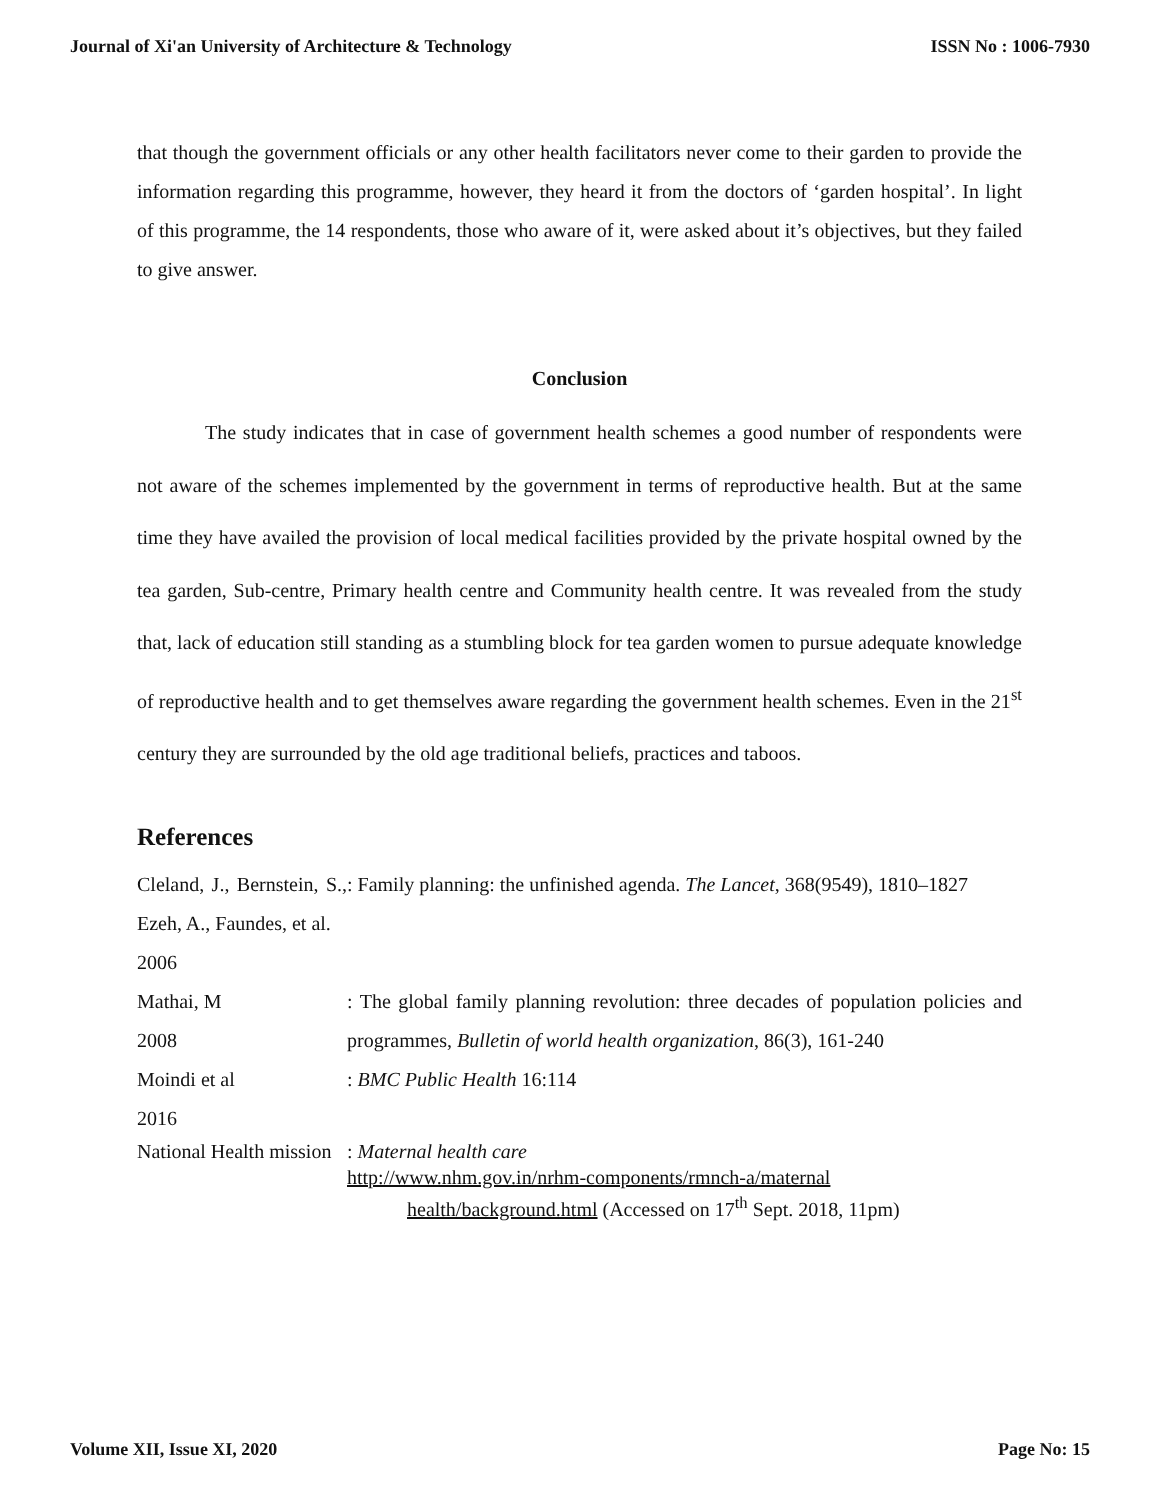Journal of Xi'an University of Architecture & Technology ISSN No : 1006-7930
that though the government officials or any other health facilitators never come to their garden to provide the information regarding this programme, however, they heard it from the doctors of ‘garden hospital’. In light of this programme, the 14 respondents, those who aware of it, were asked about it’s objectives, but they failed to give answer.
Conclusion
The study indicates that in case of government health schemes a good number of respondents were not aware of the schemes implemented by the government in terms of reproductive health. But at the same time they have availed the provision of local medical facilities provided by the private hospital owned by the tea garden, Sub-centre, Primary health centre and Community health centre. It was revealed from the study that, lack of education still standing as a stumbling block for tea garden women to pursue adequate knowledge of reproductive health and to get themselves aware regarding the government health schemes. Even in the 21<sup>st</sup> century they are surrounded by the old age traditional beliefs, practices and taboos.
References
| Cleland, J., Bernstein, S., Ezeh, A., Faundes, et al. 2006 | : Family planning: the unfinished agenda. The Lancet , 368(9549), 1810–1827 |
| Mathai, M 2008 | : The global family planning revolution: three decades of population policies and programmes, Bulletin of world health organization , 86(3), 161-240 |
| Moindi et al 2016 | : BMC Public Health 16:114 |
| National Health mission | : Maternal health care http://www.nhm.gov.in/nrhm-components/rmnch-a/maternal health/background.html (Accessed on 17<sup>th</sup> Sept. 2018, 11pm) |
Volume XII, Issue XI, 2020 Page No: 15